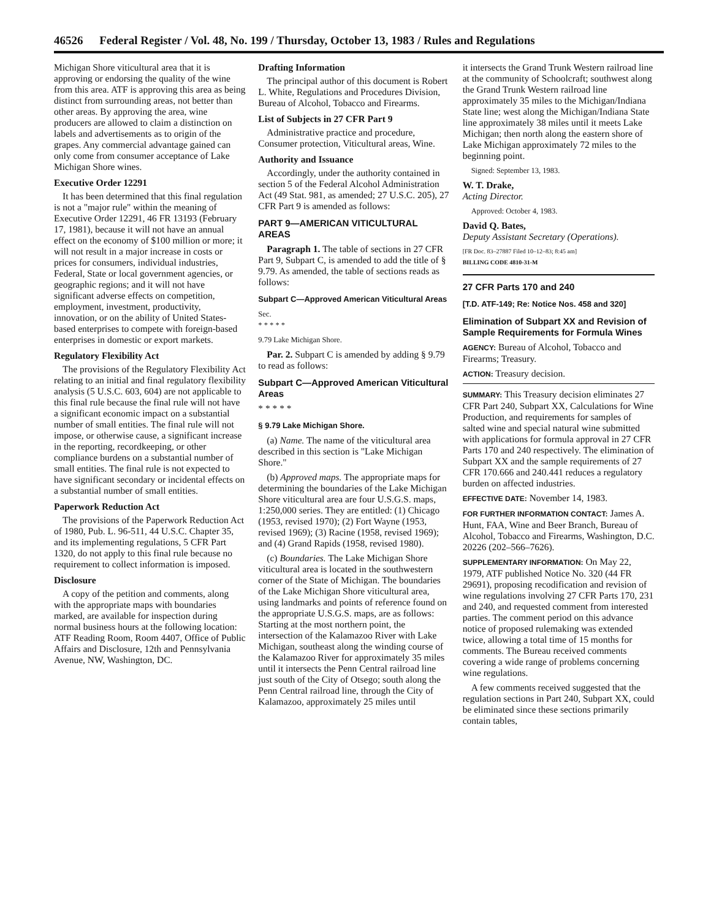46526 Federal Register / Vol. 48, No. 199 / Thursday, October 13, 1983 / Rules and Regulations
Michigan Shore viticultural area that it is approving or endorsing the quality of the wine from this area. ATF is approving this area as being distinct from surrounding areas, not better than other areas. By approving the area, wine producers are allowed to claim a distinction on labels and advertisements as to origin of the grapes. Any commercial advantage gained can only come from consumer acceptance of Lake Michigan Shore wines.
Executive Order 12291
It has been determined that this final regulation is not a "major rule" within the meaning of Executive Order 12291, 46 FR 13193 (February 17, 1981), because it will not have an annual effect on the economy of $100 million or more; it will not result in a major increase in costs or prices for consumers, individual industries, Federal, State or local government agencies, or geographic regions; and it will not have significant adverse effects on competition, employment, investment, productivity, innovation, or on the ability of United States-based enterprises to compete with foreign-based enterprises in domestic or export markets.
Regulatory Flexibility Act
The provisions of the Regulatory Flexibility Act relating to an initial and final regulatory flexibility analysis (5 U.S.C. 603, 604) are not applicable to this final rule because the final rule will not have a significant economic impact on a substantial number of small entities. The final rule will not impose, or otherwise cause, a significant increase in the reporting, recordkeeping, or other compliance burdens on a substantial number of small entities. The final rule is not expected to have significant secondary or incidental effects on a substantial number of small entities.
Paperwork Reduction Act
The provisions of the Paperwork Reduction Act of 1980, Pub. L. 96-511, 44 U.S.C. Chapter 35, and its implementing regulations, 5 CFR Part 1320, do not apply to this final rule because no requirement to collect information is imposed.
Disclosure
A copy of the petition and comments, along with the appropriate maps with boundaries marked, are available for inspection during normal business hours at the following location: ATF Reading Room, Room 4407, Office of Public Affairs and Disclosure, 12th and Pennsylvania Avenue, NW, Washington, DC.
Drafting Information
The principal author of this document is Robert L. White, Regulations and Procedures Division, Bureau of Alcohol, Tobacco and Firearms.
List of Subjects in 27 CFR Part 9
Administrative practice and procedure, Consumer protection, Viticultural areas, Wine.
Authority and Issuance
Accordingly, under the authority contained in section 5 of the Federal Alcohol Administration Act (49 Stat. 981, as amended; 27 U.S.C. 205), 27 CFR Part 9 is amended as follows:
PART 9—AMERICAN VITICULTURAL AREAS
Paragraph 1. The table of sections in 27 CFR Part 9, Subpart C, is amended to add the title of § 9.79. As amended, the table of sections reads as follows:
Subpart C—Approved American Viticultural Areas
Sec.
* * * * *
9.79 Lake Michigan Shore.
Par. 2. Subpart C is amended by adding § 9.79 to read as follows:
Subpart C—Approved American Viticultural Areas
* * * * *
§ 9.79 Lake Michigan Shore.
(a) Name. The name of the viticultural area described in this section is "Lake Michigan Shore."
(b) Approved maps. The appropriate maps for determining the boundaries of the Lake Michigan Shore viticultural area are four U.S.G.S. maps, 1:250,000 series. They are entitled: (1) Chicago (1953, revised 1970); (2) Fort Wayne (1953, revised 1969); (3) Racine (1958, revised 1969); and (4) Grand Rapids (1958, revised 1980).
(c) Boundaries. The Lake Michigan Shore viticultural area is located in the southwestern corner of the State of Michigan. The boundaries of the Lake Michigan Shore viticultural area, using landmarks and points of reference found on the appropriate U.S.G.S. maps, are as follows: Starting at the most northern point, the intersection of the Kalamazoo River with Lake Michigan, southeast along the winding course of the Kalamazoo River for approximately 35 miles until it intersects the Penn Central railroad line just south of the City of Otsego; south along the Penn Central railroad line, through the City of Kalamazoo, approximately 25 miles until
it intersects the Grand Trunk Western railroad line at the community of Schoolcraft; southwest along the Grand Trunk Western railroad line approximately 35 miles to the Michigan/Indiana State line; west along the Michigan/Indiana State line approximately 38 miles until it meets Lake Michigan; then north along the eastern shore of Lake Michigan approximately 72 miles to the beginning point.
Signed: September 13, 1983.
W. T. Drake,
Acting Director.
Approved: October 4, 1983.
David Q. Bates,
Deputy Assistant Secretary (Operations).
[FR Doc. 83–27887 Filed 10–12–83; 8:45 am]
BILLING CODE 4810-31-M
27 CFR Parts 170 and 240
[T.D. ATF-149; Re: Notice Nos. 458 and 320]
Elimination of Subpart XX and Revision of Sample Requirements for Formula Wines
AGENCY: Bureau of Alcohol, Tobacco and Firearms; Treasury.
ACTION: Treasury decision.
SUMMARY: This Treasury decision eliminates 27 CFR Part 240, Subpart XX, Calculations for Wine Production, and requirements for samples of salted wine and special natural wine submitted with applications for formula approval in 27 CFR Parts 170 and 240 respectively. The elimination of Subpart XX and the sample requirements of 27 CFR 170.666 and 240.441 reduces a regulatory burden on affected industries.
EFFECTIVE DATE: November 14, 1983.
FOR FURTHER INFORMATION CONTACT: James A. Hunt, FAA, Wine and Beer Branch, Bureau of Alcohol, Tobacco and Firearms, Washington, D.C. 20226 (202–566–7626).
SUPPLEMENTARY INFORMATION: On May 22, 1979, ATF published Notice No. 320 (44 FR 29691), proposing recodification and revision of wine regulations involving 27 CFR Parts 170, 231 and 240, and requested comment from interested parties. The comment period on this advance notice of proposed rulemaking was extended twice, allowing a total time of 15 months for comments. The Bureau received comments covering a wide range of problems concerning wine regulations.
A few comments received suggested that the regulation sections in Part 240, Subpart XX, could be eliminated since these sections primarily contain tables,